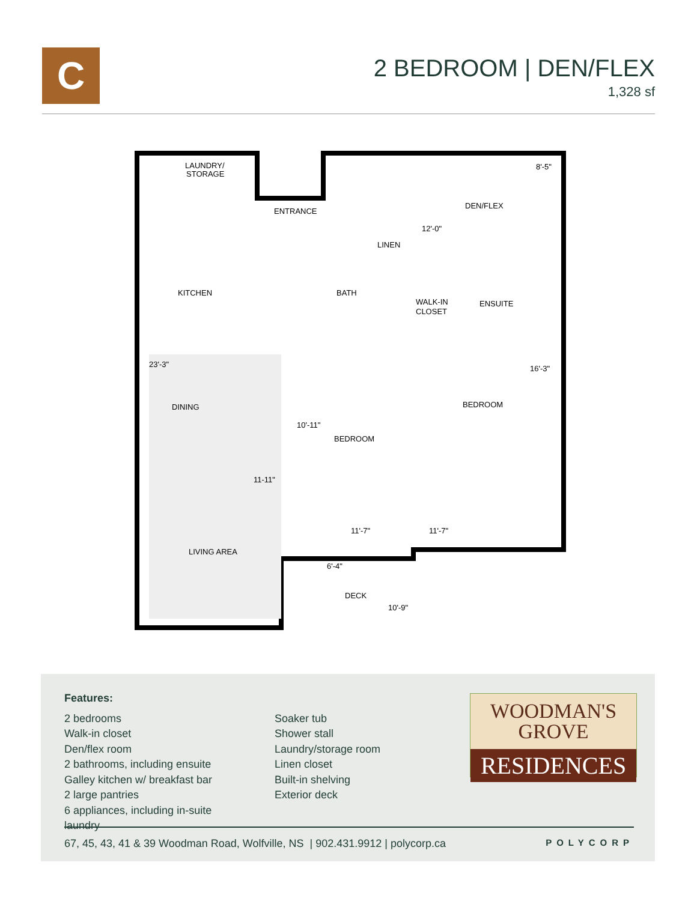C
2 BEDROOM | DEN/FLEX
1,328 sf
LAUNDRY/
STORAGE
ENTRANCE
DEN/FLEX
LINEN
KITCHEN
BATH
WALK-IN
CLOSET
ENSUITE
BEDROOM
DINING
BEDROOM
LIVING AREA
DECK
8'-5"
12'-0"
23'-3"
16'-3"
10'-11"
11-11"
11'-7"
11'-7"
6'-4"
10'-9"
Features:
2 bedrooms
Walk-in closet
Den/flex room
2 bathrooms, including ensuite
Galley kitchen w/ breakfast bar
2 large pantries
6 appliances, including in-suite laundry
Soaker tub
Shower stall
Laundry/storage room
Linen closet
Built-in shelving
Exterior deck
WOODMAN'S
GROVE
RESIDENCES
67, 45, 43, 41 & 39 Woodman Road, Wolfville, NS | 902.431.9912 | polycorp.ca POLYCORP